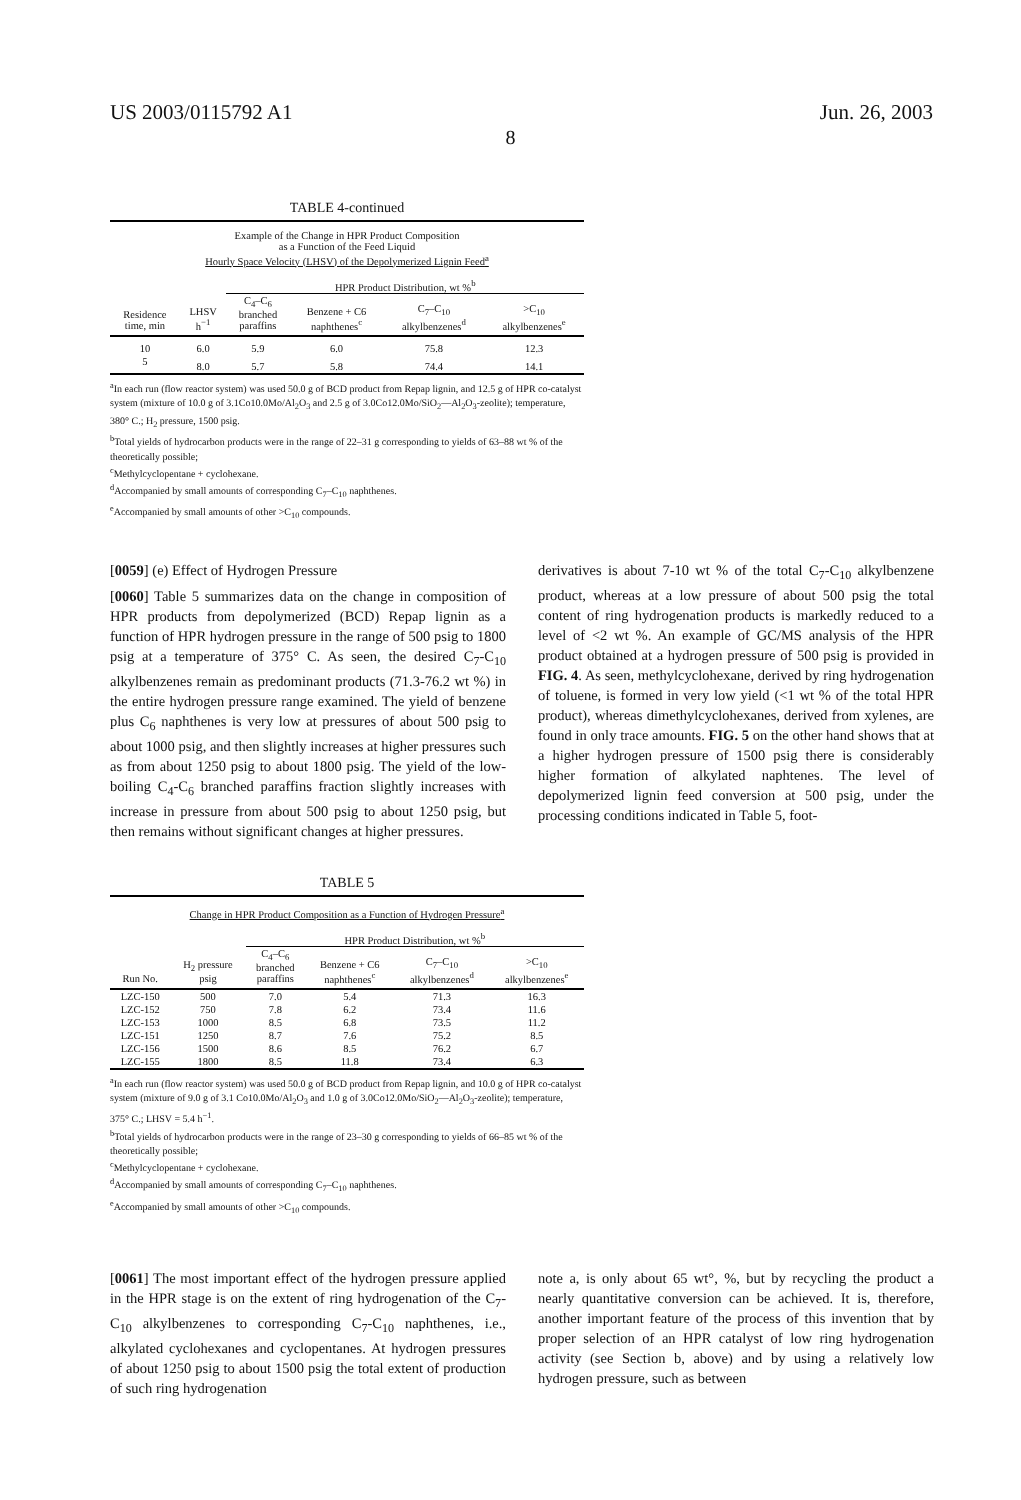US 2003/0115792 A1 Jun. 26, 2003
8
TABLE 4-continued
| Example of the Change in HPR Product Composition as a Function of the Feed Liquid Hourly Space Velocity (LHSV) of the Depolymerized Lignin Feed<sup>a</sup> | | | | | |
| --- | --- | --- | --- | --- | --- |
| | | HPR Product Distribution, wt %<sup>b</sup> | | | |
| Residence time, min | LHSV h<sup>−1</sup> | C<sub>4</sub>–C<sub>6</sub> branched paraffins | Benzene + C6 naphthenes<sup>c</sup> | C<sub>7</sub>–C<sub>10</sub> alkylbenzenes<sup>d</sup> | >C<sub>10</sub> alkylbenzenes<sup>e</sup> |
| 10 | 6.0 | 5.9 | 6.0 | 75.8 | 12.3 |
| 5 | 8.0 | 5.7 | 5.8 | 74.4 | 14.1 |
<sup>a</sup> In each run (flow reactor system) was used 50.0 g of BCD product from Repap lignin, and 12.5 g of HPR co-catalyst system (mixture of 10.0 g of 3.1Co10.0Mo/Al<sub>2</sub>O<sub>3</sub> and 2.5 g of 3.0Co12.0Mo/SiO<sub>2</sub>—Al<sub>2</sub>O<sub>3</sub>-zeolite); temperature, 380° C.; H<sub>2</sub> pressure, 1500 psig.
<sup>b</sup> Total yields of hydrocarbon products were in the range of 22–31 g corresponding to yields of 63–88 wt % of the theoretically possible;
<sup>c</sup> Methylcyclopentane + cyclohexane.
<sup>d</sup> Accompanied by small amounts of corresponding C<sub>7</sub>–C<sub>10</sub> naphthenes.
<sup>e</sup> Accompanied by small amounts of other >C<sub>10</sub> compounds.
[0059] (e) Effect of Hydrogen Pressure
[0060] Table 5 summarizes data on the change in composition of HPR products from depolymerized (BCD) Repap lignin as a function of HPR hydrogen pressure in the range of 500 psig to 1800 psig at a temperature of 375° C. As seen, the desired C<sub>7</sub>-C<sub>10</sub> alkylbenzenes remain as predominant products (71.3-76.2 wt %) in the entire hydrogen pressure range examined. The yield of benzene plus C<sub>6</sub> naphthenes is very low at pressures of about 500 psig to about 1000 psig, and then slightly increases at higher pressures such as from about 1250 psig to about 1800 psig. The yield of the low-boiling C<sub>4</sub>-C<sub>6</sub> branched paraffins fraction slightly increases with increase in pressure from about 500 psig to about 1250 psig, but then remains without significant changes at higher pressures.
derivatives is about 7-10 wt % of the total C<sub>7</sub>-C<sub>10</sub> alkylbenzene product, whereas at a low pressure of about 500 psig the total content of ring hydrogenation products is markedly reduced to a level of <2 wt %. An example of GC/MS analysis of the HPR product obtained at a hydrogen pressure of 500 psig is provided in FIG. 4. As seen, methylcyclohexane, derived by ring hydrogenation of toluene, is formed in very low yield (<1 wt % of the total HPR product), whereas dimethylcyclohexanes, derived from xylenes, are found in only trace amounts. FIG. 5 on the other hand shows that at a higher hydrogen pressure of 1500 psig there is considerably higher formation of alkylated naphtenes. The level of depolymerized lignin feed conversion at 500 psig, under the processing conditions indicated in Table 5, foot-
TABLE 5
| Change in HPR Product Composition as a Function of Hydrogen Pressure<sup>a</sup> | | | | | |
| --- | --- | --- | --- | --- | --- |
| | | HPR Product Distribution, wt %<sup>b</sup> | | | |
| Run No. | H<sub>2</sub> pressure psig | C<sub>4</sub>–C<sub>6</sub> branched paraffins | Benzene + C6 naphthenes<sup>c</sup> | C<sub>7</sub>–C<sub>10</sub> alkylbenzenes<sup>d</sup> | >C<sub>10</sub> alkylbenzenes<sup>e</sup> |
| LZC-150 | 500 | 7.0 | 5.4 | 71.3 | 16.3 |
| LZC-152 | 750 | 7.8 | 6.2 | 73.4 | 11.6 |
| LZC-153 | 1000 | 8.5 | 6.8 | 73.5 | 11.2 |
| LZC-151 | 1250 | 8.7 | 7.6 | 75.2 | 8.5 |
| LZC-156 | 1500 | 8.6 | 8.5 | 76.2 | 6.7 |
| LZC-155 | 1800 | 8.5 | 11.8 | 73.4 | 6.3 |
<sup>a</sup> In each run (flow reactor system) was used 50.0 g of BCD product from Repap lignin, and 10.0 g of HPR co-catalyst system (mixture of 9.0 g of 3.1 Co10.0Mo/Al<sub>2</sub>O<sub>3</sub> and 1.0 g of 3.0Co12.0Mo/SiO<sub>2</sub>—Al<sub>2</sub>O<sub>3</sub>-zeolite); temperature, 375° C.; LHSV = 5.4 h<sup>−1</sup>.
<sup>b</sup> Total yields of hydrocarbon products were in the range of 23–30 g corresponding to yields of 66–85 wt % of the theoretically possible;
<sup>c</sup> Methylcyclopentane + cyclohexane.
<sup>d</sup> Accompanied by small amounts of corresponding C<sub>7</sub>–C<sub>10</sub> naphthenes.
<sup>e</sup> Accompanied by small amounts of other >C<sub>10</sub> compounds.
[0061] The most important effect of the hydrogen pressure applied in the HPR stage is on the extent of ring hydrogenation of the C<sub>7</sub>-C<sub>10</sub> alkylbenzenes to corresponding C<sub>7</sub>-C<sub>10</sub> naphthenes, i.e., alkylated cyclohexanes and cyclopentanes. At hydrogen pressures of about 1250 psig to about 1500 psig the total extent of production of such ring hydrogenation
note a, is only about 65 wt°, %, but by recycling the product a nearly quantitative conversion can be achieved. It is, therefore, another important feature of the process of this invention that by proper selection of an HPR catalyst of low ring hydrogenation activity (see Section b, above) and by using a relatively low hydrogen pressure, such as between